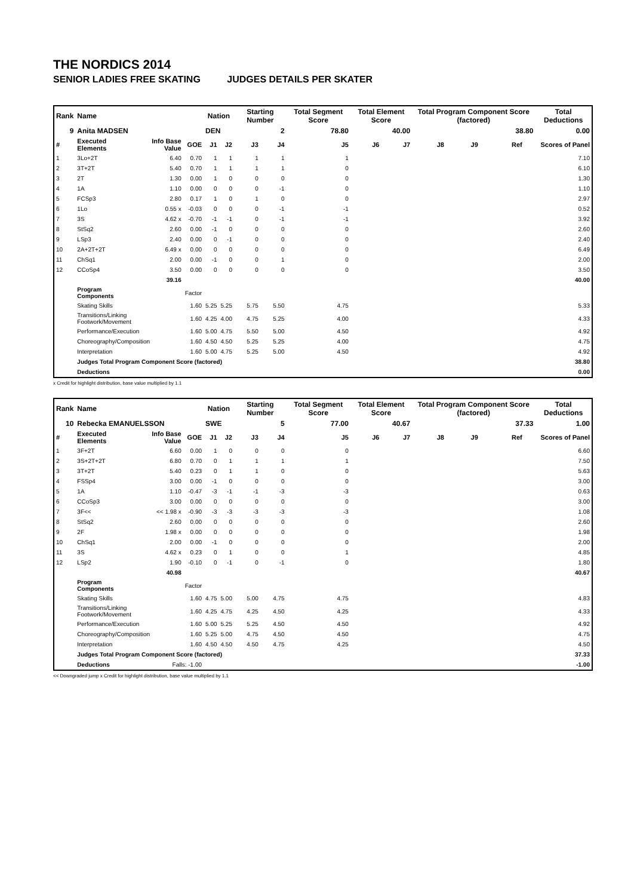THE NORDICS 2014
SENIOR LADIES FREE SKATING JUDGES DETAILS PER SKATER
| Rank | Name | | | Nation | | Starting Number | | Total Segment Score | Total Element Score | | Total Program Component Score (factored) | | | | Total Deductions |
| 9 | Anita MADSEN | | | DEN | | 2 | | 78.80 | 40.00 | | 38.80 | | | | 0.00 |
| # | Executed Elements | Info Base Value | GOE | J1 | J2 | J3 | J4 | J5 | J6 | J7 | J8 | J9 | Ref | | Scores of Panel |
| 1 | 3Lo+2T | 6.40 | 0.70 | 1 | 1 | 1 | 1 | 1 | | | | | | | 7.10 |
| 2 | 3T+2T | 5.40 | 0.70 | 1 | 1 | 1 | 1 | 0 | | | | | | | 6.10 |
| 3 | 2T | 1.30 | 0.00 | 1 | 0 | 0 | 0 | 0 | | | | | | | 1.30 |
| 4 | 1A | 1.10 | 0.00 | 0 | 0 | 0 | -1 | 0 | | | | | | | 1.10 |
| 5 | FCSp3 | 2.80 | 0.17 | 1 | 0 | 1 | 0 | 0 | | | | | | | 2.97 |
| 6 | 1Lo | 0.55 x | -0.03 | 0 | 0 | 0 | -1 | -1 | | | | | | | 0.52 |
| 7 | 3S | 4.62 x | -0.70 | -1 | -1 | 0 | -1 | -1 | | | | | | | 3.92 |
| 8 | StSq2 | 2.60 | 0.00 | -1 | 0 | 0 | 0 | 0 | | | | | | | 2.60 |
| 9 | LSp3 | 2.40 | 0.00 | 0 | -1 | 0 | 0 | 0 | | | | | | | 2.40 |
| 10 | 2A+2T+2T | 6.49 x | 0.00 | 0 | 0 | 0 | 0 | 0 | | | | | | | 6.49 |
| 11 | ChSq1 | 2.00 | 0.00 | -1 | 0 | 0 | 1 | 0 | | | | | | | 2.00 |
| 12 | CCoSp4 | 3.50 | 0.00 | 0 | 0 | 0 | 0 | 0 | | | | | | | 3.50 |
| | | 39.16 | | | | | | | | | | | | | 40.00 |
| | Program Components | | Factor | | | | | | | | | | | | |
| | Skating Skills | | 1.60 | 5.25 | 5.25 | 5.75 | 5.50 | 4.75 | | | | | | | 5.33 |
| | Transitions/Linking Footwork/Movement | | 1.60 | 4.25 | 4.00 | 4.75 | 5.25 | 4.00 | | | | | | | 4.33 |
| | Performance/Execution | | 1.60 | 5.00 | 4.75 | 5.50 | 5.00 | 4.50 | | | | | | | 4.92 |
| | Choreography/Composition | | 1.60 | 4.50 | 4.50 | 5.25 | 5.25 | 4.00 | | | | | | | 4.75 |
| | Interpretation | | 1.60 | 5.00 | 4.75 | 5.25 | 5.00 | 4.50 | | | | | | | 4.92 |
| | Judges Total Program Component Score (factored) | | | | | | | | | | | | | | 38.80 |
| | Deductions | | | | | | | | | | | | | | 0.00 |
x Credit for highlight distribution, base value multiplied by 1.1
| Rank | Name | | | Nation | | Starting Number | | Total Segment Score | Total Element Score | | Total Program Component Score (factored) | | | | Total Deductions |
| 10 | Rebecka EMANUELSSON | | | SWE | | 5 | | 77.00 | 40.67 | | 37.33 | | | | 1.00 |
| # | Executed Elements | Info Base Value | GOE | J1 | J2 | J3 | J4 | J5 | J6 | J7 | J8 | J9 | Ref | | Scores of Panel |
| 1 | 3F+2T | 6.60 | 0.00 | 1 | 0 | 0 | 0 | 0 | | | | | | | 6.60 |
| 2 | 3S+2T+2T | 6.80 | 0.70 | 0 | 1 | 1 | 1 | 1 | | | | | | | 7.50 |
| 3 | 3T+2T | 5.40 | 0.23 | 0 | 1 | 1 | 0 | 0 | | | | | | | 5.63 |
| 4 | FSSp4 | 3.00 | 0.00 | -1 | 0 | 0 | 0 | 0 | | | | | | | 3.00 |
| 5 | 1A | 1.10 | -0.47 | -3 | -1 | -1 | -3 | -3 | | | | | | | 0.63 |
| 6 | CCoSp3 | 3.00 | 0.00 | 0 | 0 | 0 | 0 | 0 | | | | | | | 3.00 |
| 7 | 3F<< | << 1.98 x | -0.90 | -3 | -3 | -3 | -3 | -3 | | | | | | | 1.08 |
| 8 | StSq2 | 2.60 | 0.00 | 0 | 0 | 0 | 0 | 0 | | | | | | | 2.60 |
| 9 | 2F | 1.98 x | 0.00 | 0 | 0 | 0 | 0 | 0 | | | | | | | 1.98 |
| 10 | ChSq1 | 2.00 | 0.00 | -1 | 0 | 0 | 0 | 0 | | | | | | | 2.00 |
| 11 | 3S | 4.62 x | 0.23 | 0 | 1 | 0 | 0 | 1 | | | | | | | 4.85 |
| 12 | LSp2 | 1.90 | -0.10 | 0 | -1 | 0 | -1 | 0 | | | | | | | 1.80 |
| | | 40.98 | | | | | | | | | | | | | 40.67 |
| | Program Components | | Factor | | | | | | | | | | | | |
| | Skating Skills | | 1.60 | 4.75 | 5.00 | 5.00 | 4.75 | 4.75 | | | | | | | 4.83 |
| | Transitions/Linking Footwork/Movement | | 1.60 | 4.25 | 4.75 | 4.25 | 4.50 | 4.25 | | | | | | | 4.33 |
| | Performance/Execution | | 1.60 | 5.00 | 5.25 | 5.25 | 4.50 | 4.50 | | | | | | | 4.92 |
| | Choreography/Composition | | 1.60 | 5.25 | 5.00 | 4.75 | 4.50 | 4.50 | | | | | | | 4.75 |
| | Interpretation | | 1.60 | 4.50 | 4.50 | 4.50 | 4.75 | 4.25 | | | | | | | 4.50 |
| | Judges Total Program Component Score (factored) | | | | | | | | | | | | | | 37.33 |
| | Deductions | Falls: -1.00 | | | | | | | | | | | | | -1.00 |
<< Downgraded jump x Credit for highlight distribution, base value multiplied by 1.1